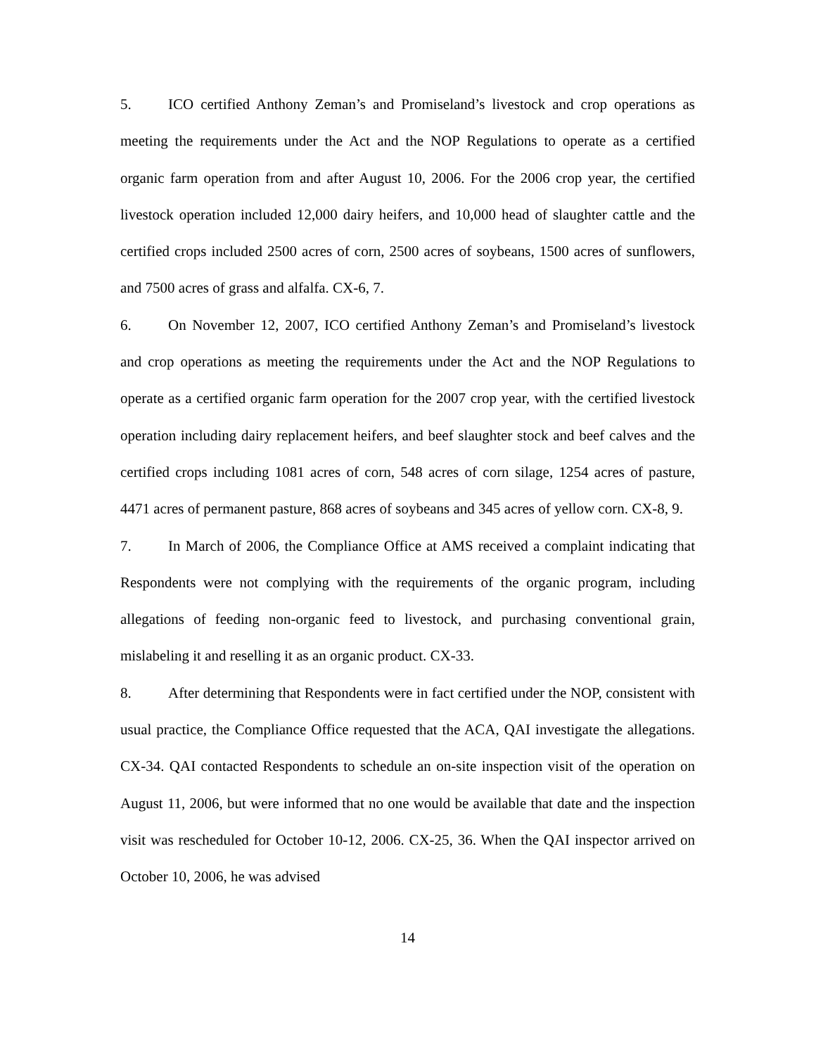5. ICO certified Anthony Zeman’s and Promiseland’s livestock and crop operations as meeting the requirements under the Act and the NOP Regulations to operate as a certified organic farm operation from and after August 10, 2006. For the 2006 crop year, the certified livestock operation included 12,000 dairy heifers, and 10,000 head of slaughter cattle and the certified crops included 2500 acres of corn, 2500 acres of soybeans, 1500 acres of sunflowers, and 7500 acres of grass and alfalfa. CX-6, 7.
6. On November 12, 2007, ICO certified Anthony Zeman’s and Promiseland’s livestock and crop operations as meeting the requirements under the Act and the NOP Regulations to operate as a certified organic farm operation for the 2007 crop year, with the certified livestock operation including dairy replacement heifers, and beef slaughter stock and beef calves and the certified crops including 1081 acres of corn, 548 acres of corn silage, 1254 acres of pasture, 4471 acres of permanent pasture, 868 acres of soybeans and 345 acres of yellow corn. CX-8, 9.
7. In March of 2006, the Compliance Office at AMS received a complaint indicating that Respondents were not complying with the requirements of the organic program, including allegations of feeding non-organic feed to livestock, and purchasing conventional grain, mislabeling it and reselling it as an organic product. CX-33.
8. After determining that Respondents were in fact certified under the NOP, consistent with usual practice, the Compliance Office requested that the ACA, QAI investigate the allegations. CX-34. QAI contacted Respondents to schedule an on-site inspection visit of the operation on August 11, 2006, but were informed that no one would be available that date and the inspection visit was rescheduled for October 10-12, 2006. CX-25, 36. When the QAI inspector arrived on October 10, 2006, he was advised
14